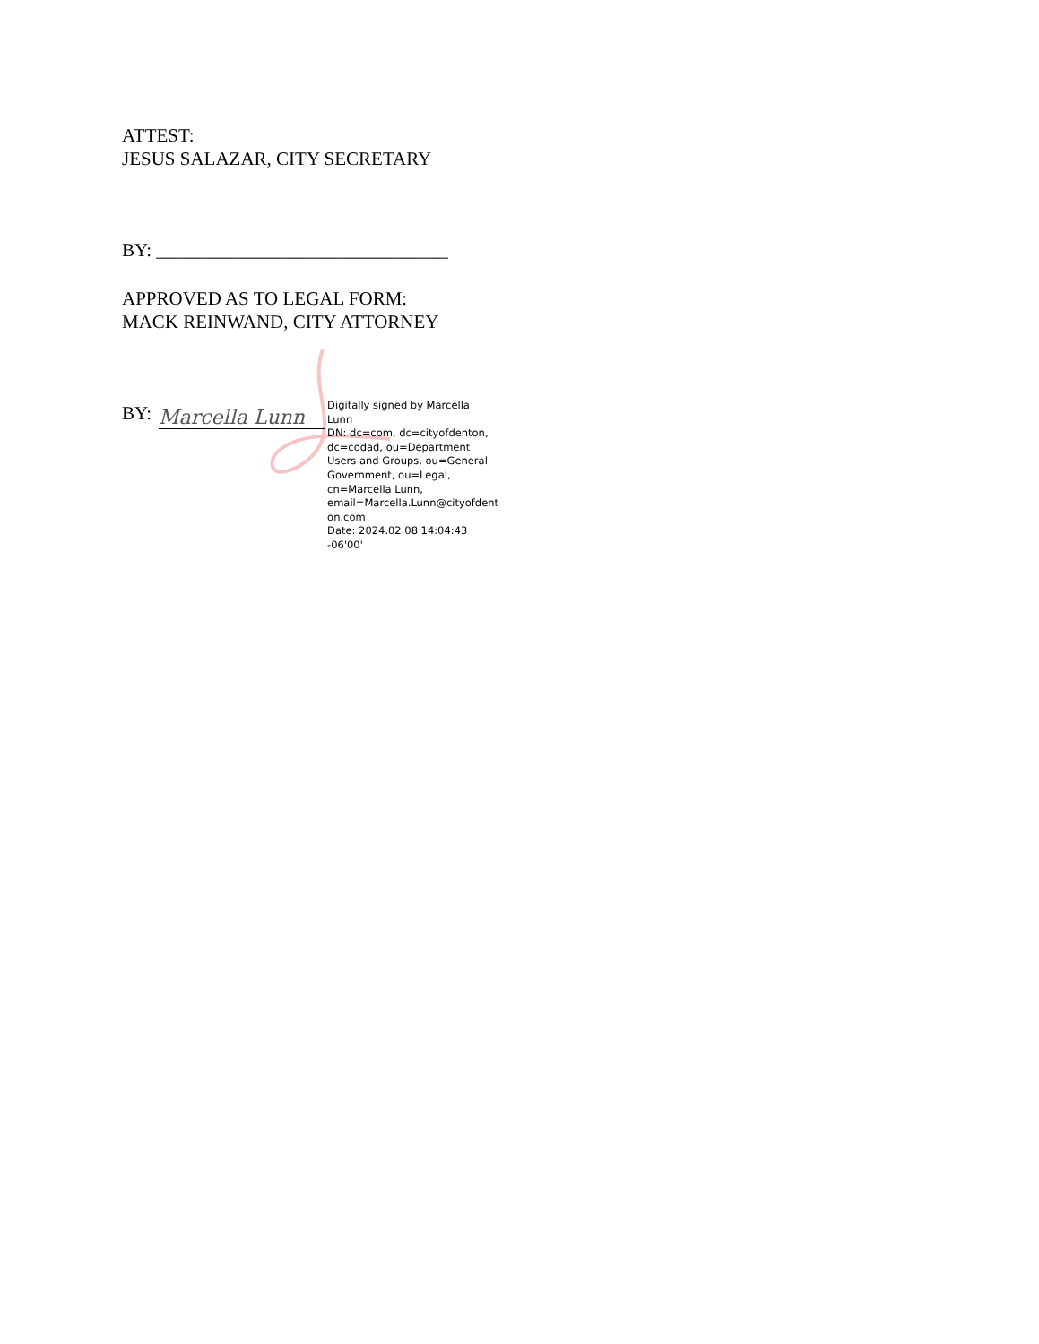ATTEST:
JESUS SALAZAR, CITY SECRETARY
BY: _______________________________
APPROVED AS TO LEGAL FORM:
MACK REINWAND, CITY ATTORNEY
BY:
Marcella Lunn
Digitally signed by Marcella Lunn
DN: dc=com, dc=cityofdenton, dc=codad, ou=Department Users and Groups, ou=General Government, ou=Legal, cn=Marcella Lunn, email=Marcella.Lunn@cityofdent on.com
Date: 2024.02.08 14:04:43 -06'00'